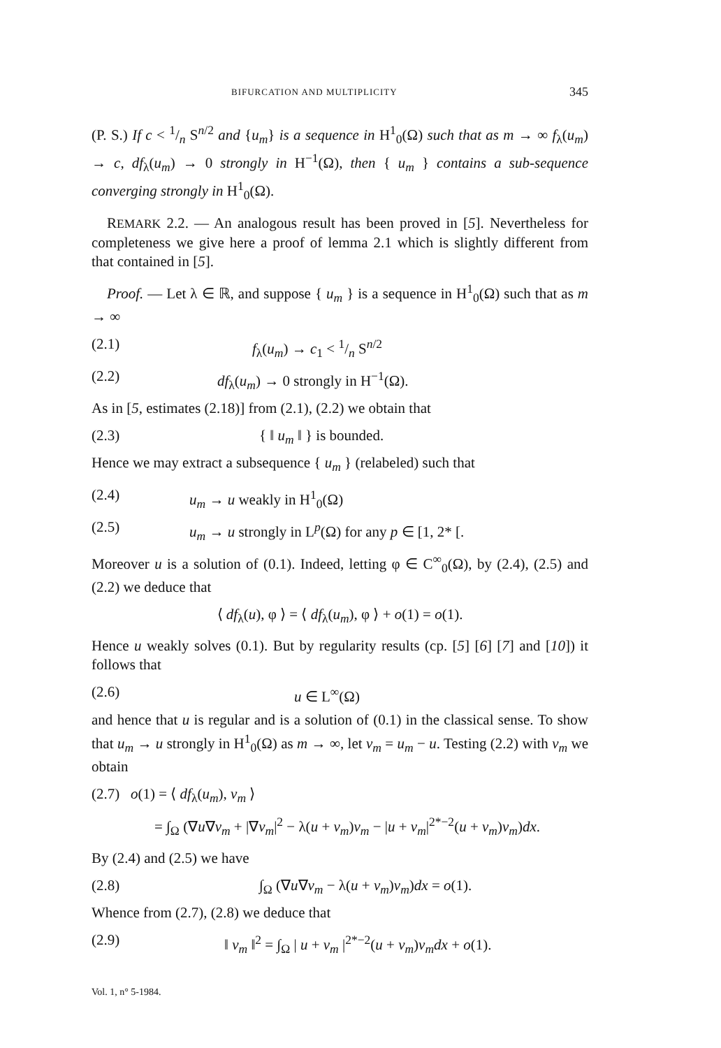BIFURCATION AND MULTIPLICITY 345
(P. S.) If c < 1/n S<sup>n/2</sup> and {u<sub>m</sub>} is a sequence in H<sup>1</sup><sub>0</sub>(Ω) such that as m → ∞ f<sub>λ</sub>(u<sub>m</sub>) → c, df<sub>λ</sub>(u<sub>m</sub>) → 0 strongly in H<sup>−1</sup>(Ω), then { u<sub>m</sub> } contains a sub-sequence converging strongly in H<sup>1</sup><sub>0</sub>(Ω).
REMARK 2.2. — An analogous result has been proved in [5]. Nevertheless for completeness we give here a proof of lemma 2.1 which is slightly different from that contained in [5].
Proof. — Let λ ∈ ℝ, and suppose { u<sub>m</sub> } is a sequence in H<sup>1</sup><sub>0</sub>(Ω) such that as m → ∞
(2.1) f<sub>λ</sub>(u<sub>m</sub>) → c<sub>1</sub> < 1/n S<sup>n/2</sup>
(2.2) df<sub>λ</sub>(u<sub>m</sub>) → 0 strongly in H<sup>−1</sup>(Ω).
As in [5, estimates (2.18)] from (2.1), (2.2) we obtain that
(2.3) { ‖ u<sub>m</sub> ‖ } is bounded.
Hence we may extract a subsequence { u<sub>m</sub> } (relabeled) such that
(2.4) u<sub>m</sub> → u weakly in H<sup>1</sup><sub>0</sub>(Ω)
(2.5) u<sub>m</sub> → u strongly in L<sup>p</sup>(Ω) for any p ∈ [1, 2* [.
Moreover u is a solution of (0.1). Indeed, letting φ ∈ C<sup>∞</sup><sub>0</sub>(Ω), by (2.4), (2.5) and (2.2) we deduce that
⟨ df<sub>λ</sub>(u), φ ⟩ = ⟨ df<sub>λ</sub>(u<sub>m</sub>), φ ⟩ + o(1) = o(1).
Hence u weakly solves (0.1). But by regularity results (cp. [5] [6] [7] and [10]) it follows that
(2.6) u ∈ L<sup>∞</sup>(Ω)
and hence that u is regular and is a solution of (0.1) in the classical sense. To show that u<sub>m</sub> → u strongly in H<sup>1</sup><sub>0</sub>(Ω) as m → ∞, let v<sub>m</sub> = u<sub>m</sub> − u. Testing (2.2) with v<sub>m</sub> we obtain
(2.7) o(1) = ⟨ df<sub>λ</sub>(u<sub>m</sub>), v<sub>m</sub> ⟩
= ∫<sub>Ω</sub> (∇u∇v<sub>m</sub> + |∇v<sub>m</sub>|<sup>2</sup> − λ(u + v<sub>m</sub>)v<sub>m</sub> − |u + v<sub>m</sub>|<sup>2*−2</sup>(u + v<sub>m</sub>)v<sub>m</sub>)dx.
By (2.4) and (2.5) we have
(2.8) ∫<sub>Ω</sub> (∇u∇v<sub>m</sub> − λ(u + v<sub>m</sub>)v<sub>m</sub>)dx = o(1).
Whence from (2.7), (2.8) we deduce that
(2.9) ‖ v<sub>m</sub> ‖<sup>2</sup> = ∫<sub>Ω</sub> | u + v<sub>m</sub> |<sup>2*−2</sup>(u + v<sub>m</sub>)v<sub>m</sub>dx + o(1).
Vol. 1, n° 5-1984.